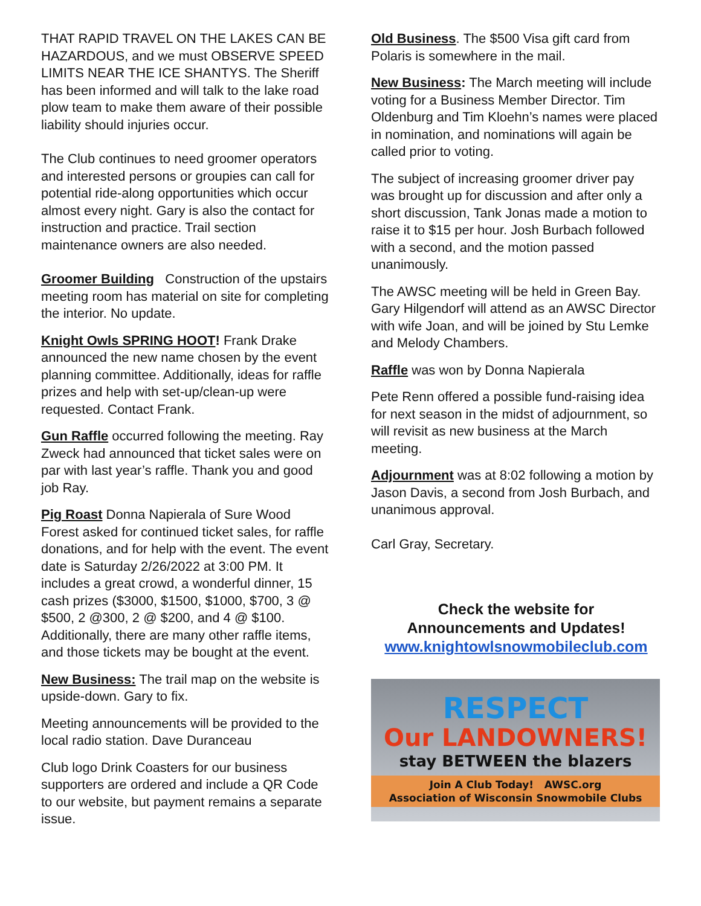THAT RAPID TRAVEL ON THE LAKES CAN BE HAZARDOUS, and we must OBSERVE SPEED LIMITS NEAR THE ICE SHANTYS. The Sheriff has been informed and will talk to the lake road plow team to make them aware of their possible liability should injuries occur.
The Club continues to need groomer operators and interested persons or groupies can call for potential ride-along opportunities which occur almost every night. Gary is also the contact for instruction and practice. Trail section maintenance owners are also needed.
Groomer Building Construction of the upstairs meeting room has material on site for completing the interior. No update.
Knight Owls SPRING HOOT! Frank Drake announced the new name chosen by the event planning committee. Additionally, ideas for raffle prizes and help with set-up/clean-up were requested. Contact Frank.
Gun Raffle occurred following the meeting. Ray Zweck had announced that ticket sales were on par with last year’s raffle. Thank you and good job Ray.
Pig Roast Donna Napierala of Sure Wood Forest asked for continued ticket sales, for raffle donations, and for help with the event. The event date is Saturday 2/26/2022 at 3:00 PM. It includes a great crowd, a wonderful dinner, 15 cash prizes ($3000, $1500, $1000, $700, 3 @ $500, 2 @300, 2 @ $200, and 4 @ $100. Additionally, there are many other raffle items, and those tickets may be bought at the event.
New Business: The trail map on the website is upside-down. Gary to fix.
Meeting announcements will be provided to the local radio station. Dave Duranceau
Club logo Drink Coasters for our business supporters are ordered and include a QR Code to our website, but payment remains a separate issue.
Old Business. The $500 Visa gift card from Polaris is somewhere in the mail.
New Business: The March meeting will include voting for a Business Member Director. Tim Oldenburg and Tim Kloehn’s names were placed in nomination, and nominations will again be called prior to voting.
The subject of increasing groomer driver pay was brought up for discussion and after only a short discussion, Tank Jonas made a motion to raise it to $15 per hour. Josh Burbach followed with a second, and the motion passed unanimously.
The AWSC meeting will be held in Green Bay. Gary Hilgendorf will attend as an AWSC Director with wife Joan, and will be joined by Stu Lemke and Melody Chambers.
Raffle was won by Donna Napierala
Pete Renn offered a possible fund-raising idea for next season in the midst of adjournment, so will revisit as new business at the March meeting.
Adjournment was at 8:02 following a motion by Jason Davis, a second from Josh Burbach, and unanimous approval.
Carl Gray, Secretary.
Check the website for
Announcements and Updates!
www.knightowlsnowmobileclub.com
RESPECT
Our LANDOWNERS!
stay BETWEEN the blazers
Join A Club Today! AWSC.org
Association of Wisconsin Snowmobile Clubs